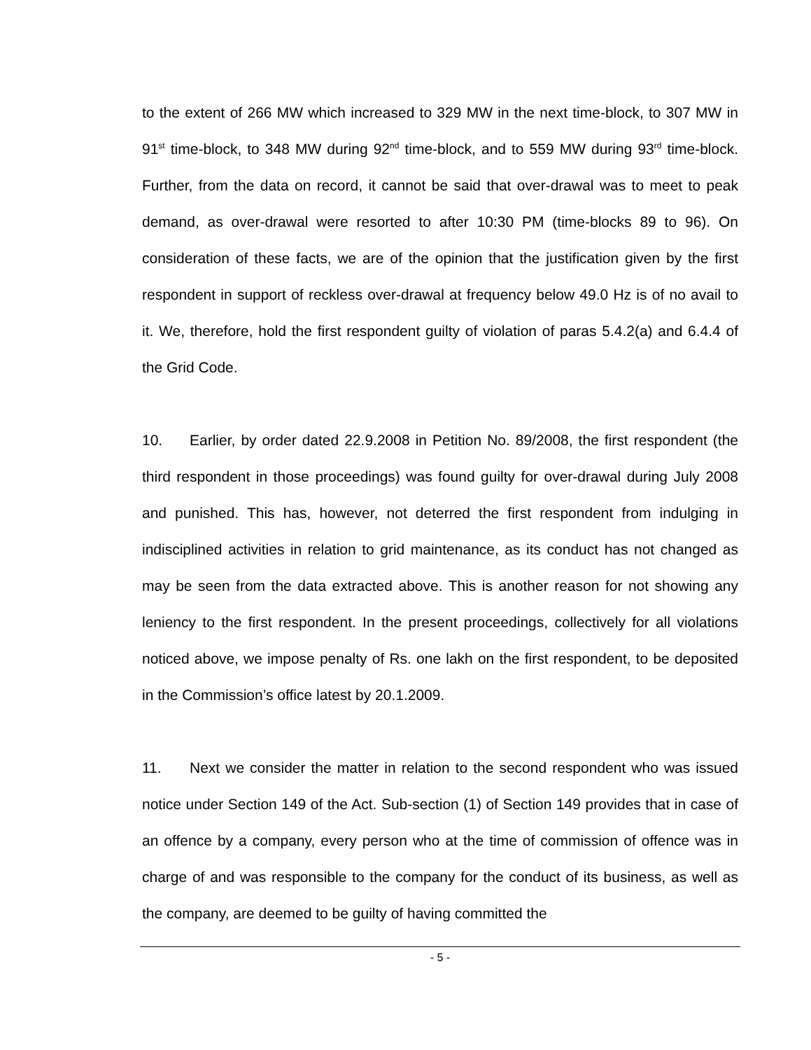to the extent of 266 MW which increased to 329 MW in the next time-block, to 307 MW in 91<sup>st</sup> time-block, to 348 MW during 92<sup>nd</sup> time-block, and to 559 MW during 93<sup>rd</sup> time-block. Further, from the data on record, it cannot be said that over-drawal was to meet to peak demand, as over-drawal were resorted to after 10:30 PM (time-blocks 89 to 96). On consideration of these facts, we are of the opinion that the justification given by the first respondent in support of reckless over-drawal at frequency below 49.0 Hz is of no avail to it. We, therefore, hold the first respondent guilty of violation of paras 5.4.2(a) and 6.4.4 of the Grid Code.
10. Earlier, by order dated 22.9.2008 in Petition No. 89/2008, the first respondent (the third respondent in those proceedings) was found guilty for over-drawal during July 2008 and punished. This has, however, not deterred the first respondent from indulging in indisciplined activities in relation to grid maintenance, as its conduct has not changed as may be seen from the data extracted above. This is another reason for not showing any leniency to the first respondent. In the present proceedings, collectively for all violations noticed above, we impose penalty of Rs. one lakh on the first respondent, to be deposited in the Commission’s office latest by 20.1.2009.
11. Next we consider the matter in relation to the second respondent who was issued notice under Section 149 of the Act. Sub-section (1) of Section 149 provides that in case of an offence by a company, every person who at the time of commission of offence was in charge of and was responsible to the company for the conduct of its business, as well as the company, are deemed to be guilty of having committed the
- 5 -